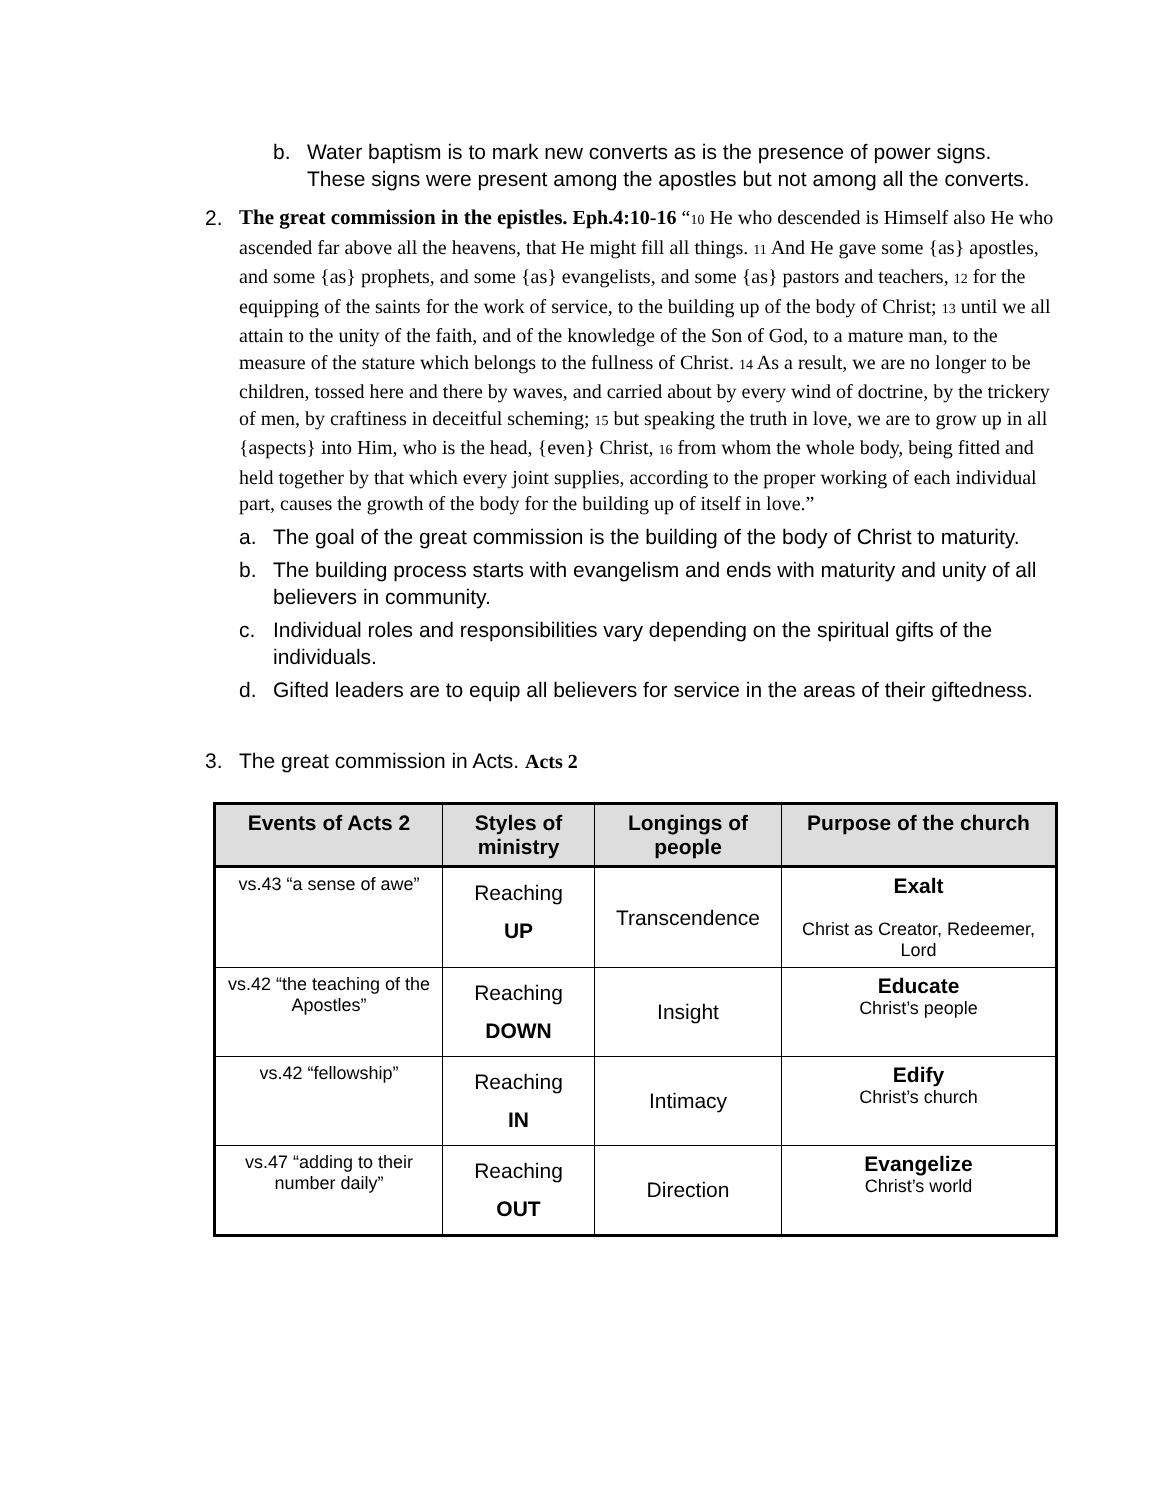b. Water baptism is to mark new converts as is the presence of power signs. These signs were present among the apostles but not among all the converts.
2. The great commission in the epistles. Eph.4:10-16 “10 He who descended is Himself also He who ascended far above all the heavens, that He might fill all things. 11 And He gave some {as} apostles, and some {as} prophets, and some {as} evangelists, and some {as} pastors and teachers, 12 for the equipping of the saints for the work of service, to the building up of the body of Christ; 13 until we all attain to the unity of the faith, and of the knowledge of the Son of God, to a mature man, to the measure of the stature which belongs to the fullness of Christ. 14 As a result, we are no longer to be children, tossed here and there by waves, and carried about by every wind of doctrine, by the trickery of men, by craftiness in deceitful scheming; 15 but speaking the truth in love, we are to grow up in all {aspects} into Him, who is the head, {even} Christ, 16 from whom the whole body, being fitted and held together by that which every joint supplies, according to the proper working of each individual part, causes the growth of the body for the building up of itself in love.”
a. The goal of the great commission is the building of the body of Christ to maturity.
b. The building process starts with evangelism and ends with maturity and unity of all believers in community.
c. Individual roles and responsibilities vary depending on the spiritual gifts of the individuals.
d. Gifted leaders are to equip all believers for service in the areas of their giftedness.
3. The great commission in Acts. Acts 2
| Events of Acts 2 | Styles of ministry | Longings of people | Purpose of the church |
| --- | --- | --- | --- |
| vs.43 “a sense of awe” | Reaching UP | Transcendence | Exalt Christ as Creator, Redeemer, Lord |
| vs.42 “the teaching of the Apostles” | Reaching DOWN | Insight | Educate Christ’s people |
| vs.42 “fellowship” | Reaching IN | Intimacy | Edify Christ’s church |
| vs.47 “adding to their number daily” | Reaching OUT | Direction | Evangelize Christ’s world |